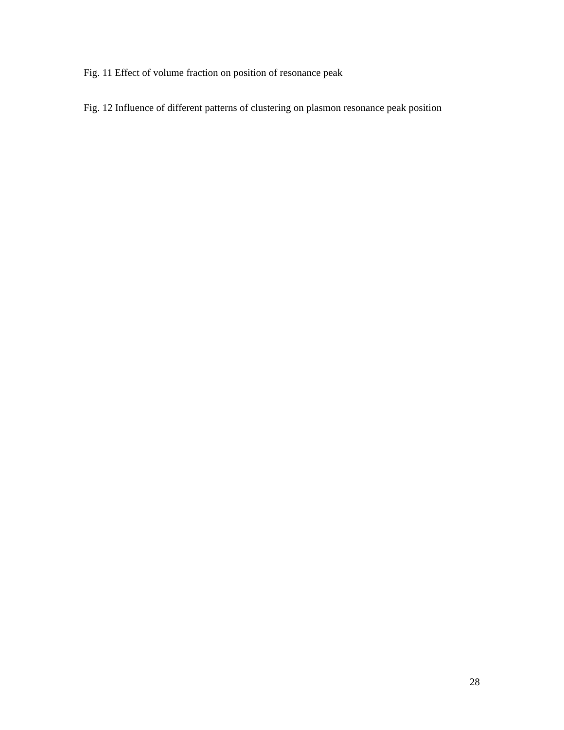Fig. 11 Effect of volume fraction on position of resonance peak
Fig. 12 Influence of different patterns of clustering on plasmon resonance peak position
28